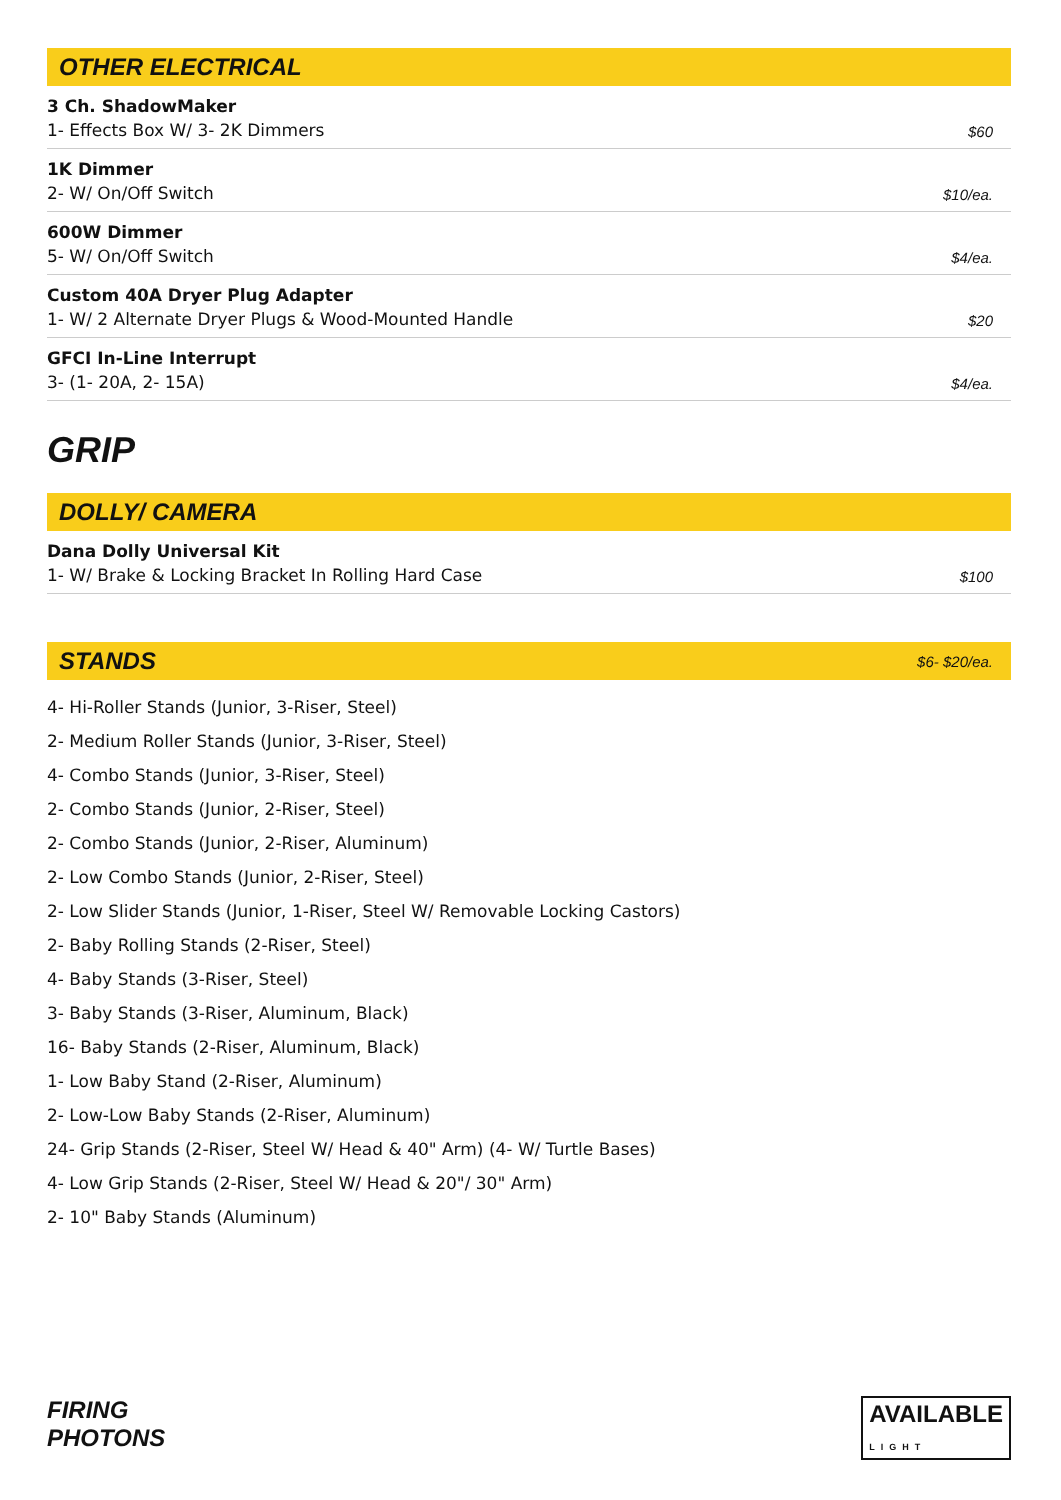OTHER ELECTRICAL
3 Ch. ShadowMaker
1- Effects Box W/ 3- 2K Dimmers
$60
1K Dimmer
2- W/ On/Off Switch
$10/ea.
600W Dimmer
5- W/ On/Off Switch
$4/ea.
Custom 40A Dryer Plug Adapter
1- W/ 2 Alternate Dryer Plugs & Wood-Mounted Handle
$20
GFCI In-Line Interrupt
3- (1- 20A, 2- 15A)
$4/ea.
GRIP
DOLLY/ CAMERA
Dana Dolly Universal Kit
1- W/ Brake & Locking Bracket In Rolling Hard Case
$100
STANDS $6- $20/ea.
4- Hi-Roller Stands (Junior, 3-Riser, Steel)
2- Medium Roller Stands (Junior, 3-Riser, Steel)
4- Combo Stands (Junior, 3-Riser, Steel)
2- Combo Stands (Junior, 2-Riser, Steel)
2- Combo Stands (Junior, 2-Riser, Aluminum)
2- Low Combo Stands (Junior, 2-Riser, Steel)
2- Low Slider Stands (Junior, 1-Riser, Steel W/ Removable Locking Castors)
2- Baby Rolling Stands (2-Riser, Steel)
4- Baby Stands (3-Riser, Steel)
3- Baby Stands (3-Riser, Aluminum, Black)
16- Baby Stands (2-Riser, Aluminum, Black)
1- Low Baby Stand (2-Riser, Aluminum)
2- Low-Low Baby Stands (2-Riser, Aluminum)
24- Grip Stands (2-Riser, Steel W/ Head & 40" Arm) (4- W/ Turtle Bases)
4- Low Grip Stands (2-Riser, Steel W/ Head & 20"/ 30" Arm)
2- 10" Baby Stands (Aluminum)
FIRING
PHOTONS
AVAILABLE
LIGHT